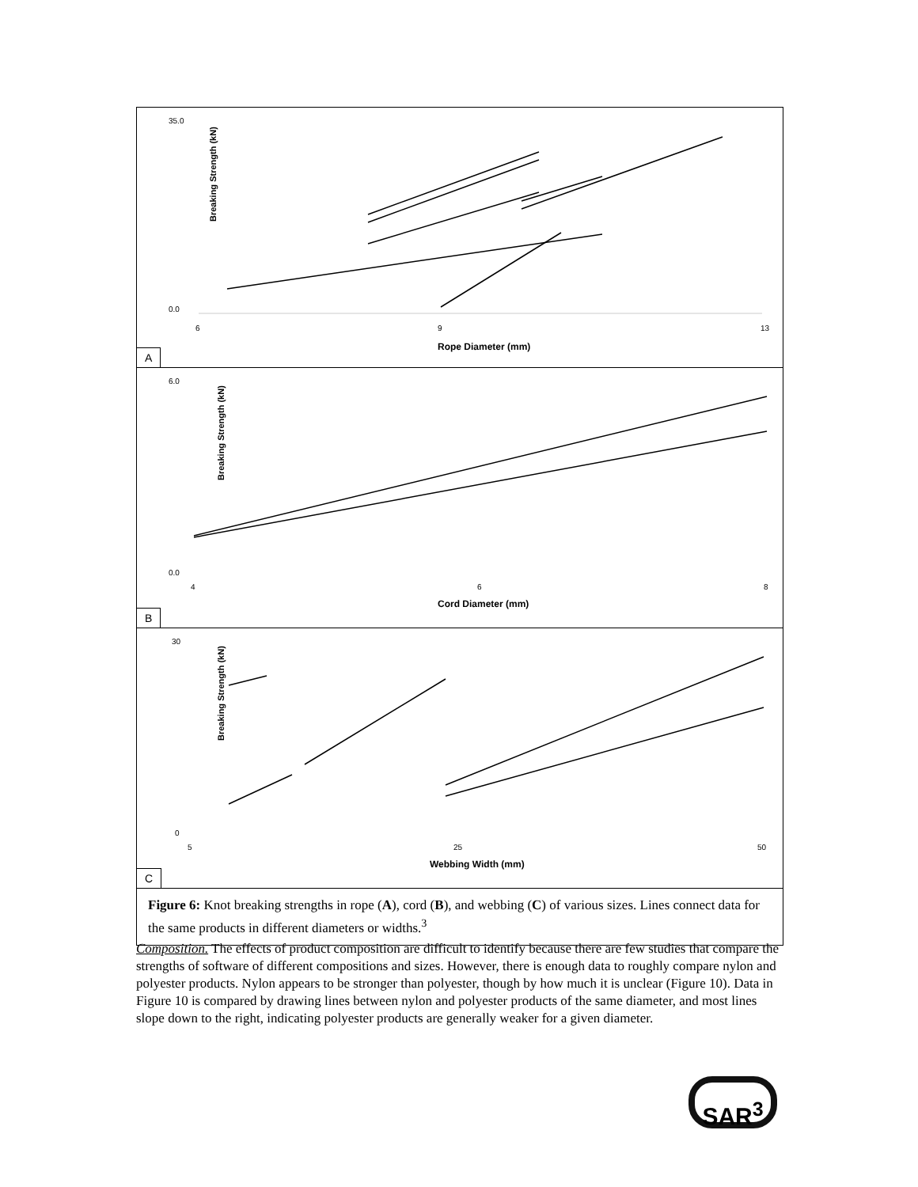Breaking Strength (kN)
35.0
0.0
Rope Diameter (mm)
6
9
13
A
6.0
0.0
Breaking Strength (kN)
4
6
8
Cord Diameter (mm)
B
30
0
Breaking Strength (kN)
5
25
50
Webbing Width (mm)
C
Figure 6: Knot breaking strengths in rope (A), cord (B), and webbing (C) of various sizes. Lines connect data for the same products in different diameters or widths.<sup>3</sup>
Composition. The effects of product composition are difficult to identify because there are few studies that compare the strengths of software of different compositions and sizes. However, there is enough data to roughly compare nylon and polyester products. Nylon appears to be stronger than polyester, though by how much it is unclear (Figure 10). Data in Figure 10 is compared by drawing lines between nylon and polyester products of the same diameter, and most lines slope down to the right, indicating polyester products are generally weaker for a given diameter.
SAR<sup>3</sup>